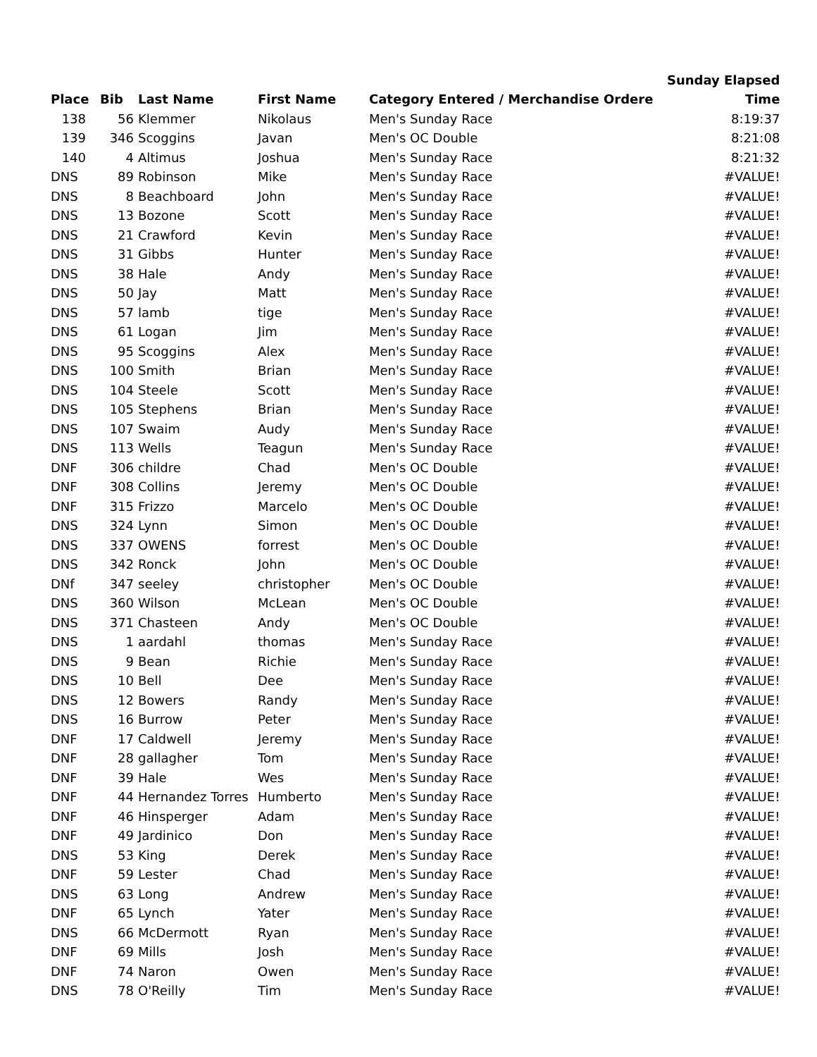| | | | | | Sunday Elapsed |
| --- | --- | --- | --- | --- | --- |
| Place | Bib | Last Name | First Name | Category Entered / Merchandise Ordere | Time |
| 138 | 56 | Klemmer | Nikolaus | Men's Sunday Race | 8:19:37 |
| 139 | 346 | Scoggins | Javan | Men's OC Double | 8:21:08 |
| 140 | 4 | Altimus | Joshua | Men's Sunday Race | 8:21:32 |
| DNS | 89 | Robinson | Mike | Men's Sunday Race | #VALUE! |
| DNS | 8 | Beachboard | John | Men's Sunday Race | #VALUE! |
| DNS | 13 | Bozone | Scott | Men's Sunday Race | #VALUE! |
| DNS | 21 | Crawford | Kevin | Men's Sunday Race | #VALUE! |
| DNS | 31 | Gibbs | Hunter | Men's Sunday Race | #VALUE! |
| DNS | 38 | Hale | Andy | Men's Sunday Race | #VALUE! |
| DNS | 50 | Jay | Matt | Men's Sunday Race | #VALUE! |
| DNS | 57 | lamb | tige | Men's Sunday Race | #VALUE! |
| DNS | 61 | Logan | Jim | Men's Sunday Race | #VALUE! |
| DNS | 95 | Scoggins | Alex | Men's Sunday Race | #VALUE! |
| DNS | 100 | Smith | Brian | Men's Sunday Race | #VALUE! |
| DNS | 104 | Steele | Scott | Men's Sunday Race | #VALUE! |
| DNS | 105 | Stephens | Brian | Men's Sunday Race | #VALUE! |
| DNS | 107 | Swaim | Audy | Men's Sunday Race | #VALUE! |
| DNS | 113 | Wells | Teagun | Men's Sunday Race | #VALUE! |
| DNF | 306 | childre | Chad | Men's OC Double | #VALUE! |
| DNF | 308 | Collins | Jeremy | Men's OC Double | #VALUE! |
| DNF | 315 | Frizzo | Marcelo | Men's OC Double | #VALUE! |
| DNS | 324 | Lynn | Simon | Men's OC Double | #VALUE! |
| DNS | 337 | OWENS | forrest | Men's OC Double | #VALUE! |
| DNS | 342 | Ronck | John | Men's OC Double | #VALUE! |
| DNf | 347 | seeley | christopher | Men's OC Double | #VALUE! |
| DNS | 360 | Wilson | McLean | Men's OC Double | #VALUE! |
| DNS | 371 | Chasteen | Andy | Men's OC Double | #VALUE! |
| DNS | 1 | aardahl | thomas | Men's Sunday Race | #VALUE! |
| DNS | 9 | Bean | Richie | Men's Sunday Race | #VALUE! |
| DNS | 10 | Bell | Dee | Men's Sunday Race | #VALUE! |
| DNS | 12 | Bowers | Randy | Men's Sunday Race | #VALUE! |
| DNS | 16 | Burrow | Peter | Men's Sunday Race | #VALUE! |
| DNF | 17 | Caldwell | Jeremy | Men's Sunday Race | #VALUE! |
| DNF | 28 | gallagher | Tom | Men's Sunday Race | #VALUE! |
| DNF | 39 | Hale | Wes | Men's Sunday Race | #VALUE! |
| DNF | 44 | Hernandez Torres | Humberto | Men's Sunday Race | #VALUE! |
| DNF | 46 | Hinsperger | Adam | Men's Sunday Race | #VALUE! |
| DNF | 49 | Jardinico | Don | Men's Sunday Race | #VALUE! |
| DNS | 53 | King | Derek | Men's Sunday Race | #VALUE! |
| DNF | 59 | Lester | Chad | Men's Sunday Race | #VALUE! |
| DNS | 63 | Long | Andrew | Men's Sunday Race | #VALUE! |
| DNF | 65 | Lynch | Yater | Men's Sunday Race | #VALUE! |
| DNS | 66 | McDermott | Ryan | Men's Sunday Race | #VALUE! |
| DNF | 69 | Mills | Josh | Men's Sunday Race | #VALUE! |
| DNF | 74 | Naron | Owen | Men's Sunday Race | #VALUE! |
| DNS | 78 | O'Reilly | Tim | Men's Sunday Race | #VALUE! |